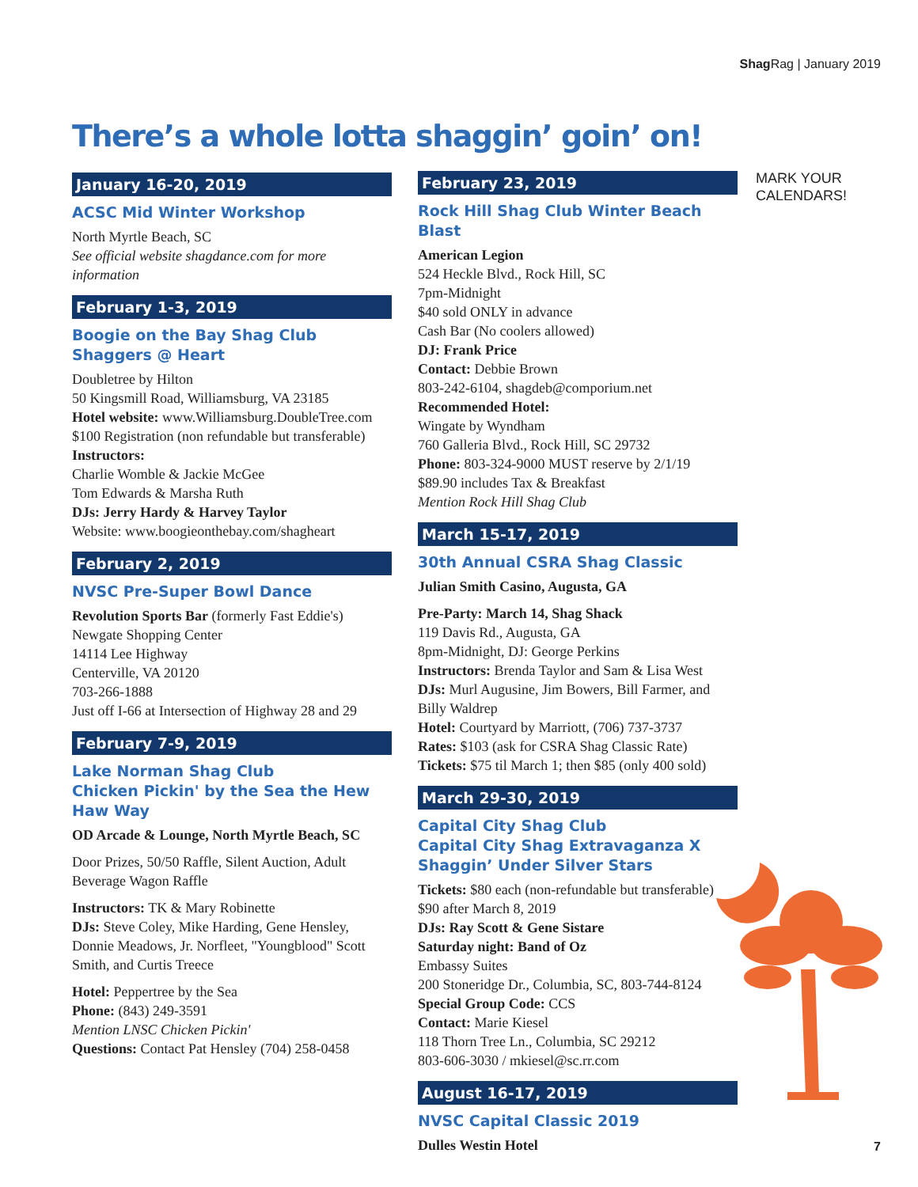Shag Rag | January 2019
There’s a whole lotta shaggin’ goin’ on!
January 16-20, 2019
ACSC Mid Winter Workshop
North Myrtle Beach, SC
See official website shagdance.com for more information
February 1-3, 2019
Boogie on the Bay Shag Club
Shaggers @ Heart
Doubletree by Hilton
50 Kingsmill Road, Williamsburg, VA 23185
Hotel website: www.Williamsburg.DoubleTree.com
$100 Registration (non refundable but transferable)
Instructors:
Charlie Womble & Jackie McGee
Tom Edwards & Marsha Ruth
DJs: Jerry Hardy & Harvey Taylor
Website: www.boogieonthebay.com/shagheart
February 2, 2019
NVSC Pre-Super Bowl Dance
Revolution Sports Bar (formerly Fast Eddie's)
Newgate Shopping Center
14114 Lee Highway
Centerville, VA 20120
703-266-1888
Just off I-66 at Intersection of Highway 28 and 29
February 7-9, 2019
Lake Norman Shag Club
Chicken Pickin' by the Sea the Hew Haw Way
OD Arcade & Lounge, North Myrtle Beach, SC
Door Prizes, 50/50 Raffle, Silent Auction, Adult Beverage Wagon Raffle
Instructors: TK & Mary Robinette
DJs: Steve Coley, Mike Harding, Gene Hensley, Donnie Meadows, Jr. Norfleet, "Youngblood" Scott Smith, and Curtis Treece
Hotel: Peppertree by the Sea
Phone: (843) 249-3591
Mention LNSC Chicken Pickin'
Questions: Contact Pat Hensley (704) 258-0458
February 23, 2019
Rock Hill Shag Club Winter Beach Blast
American Legion
524 Heckle Blvd., Rock Hill, SC
7pm-Midnight
$40 sold ONLY in advance
Cash Bar (No coolers allowed)
DJ: Frank Price
Contact: Debbie Brown
803-242-6104, shagdeb@comporium.net
Recommended Hotel:
Wingate by Wyndham
760 Galleria Blvd., Rock Hill, SC 29732
Phone: 803-324-9000 MUST reserve by 2/1/19
$89.90 includes Tax & Breakfast
Mention Rock Hill Shag Club
March 15-17, 2019
30th Annual CSRA Shag Classic
Julian Smith Casino, Augusta, GA
Pre-Party: March 14, Shag Shack
119 Davis Rd., Augusta, GA
8pm-Midnight, DJ: George Perkins
Instructors: Brenda Taylor and Sam & Lisa West
DJs: Murl Augusine, Jim Bowers, Bill Farmer, and Billy Waldrep
Hotel: Courtyard by Marriott, (706) 737-3737
Rates: $103 (ask for CSRA Shag Classic Rate)
Tickets: $75 til March 1; then $85 (only 400 sold)
March 29-30, 2019
Capital City Shag Club
Capital City Shag Extravaganza X
Shaggin’ Under Silver Stars
Tickets: $80 each (non-refundable but transferable) $90 after March 8, 2019
DJs: Ray Scott & Gene Sistare
Saturday night: Band of Oz
Embassy Suites
200 Stoneridge Dr., Columbia, SC, 803-744-8124
Special Group Code: CCS
Contact: Marie Kiesel
118 Thorn Tree Ln., Columbia, SC 29212
803-606-3030 / mkiesel@sc.rr.com
August 16-17, 2019
NVSC Capital Classic 2019
Dulles Westin Hotel
MARK YOUR
CALENDARS!
7